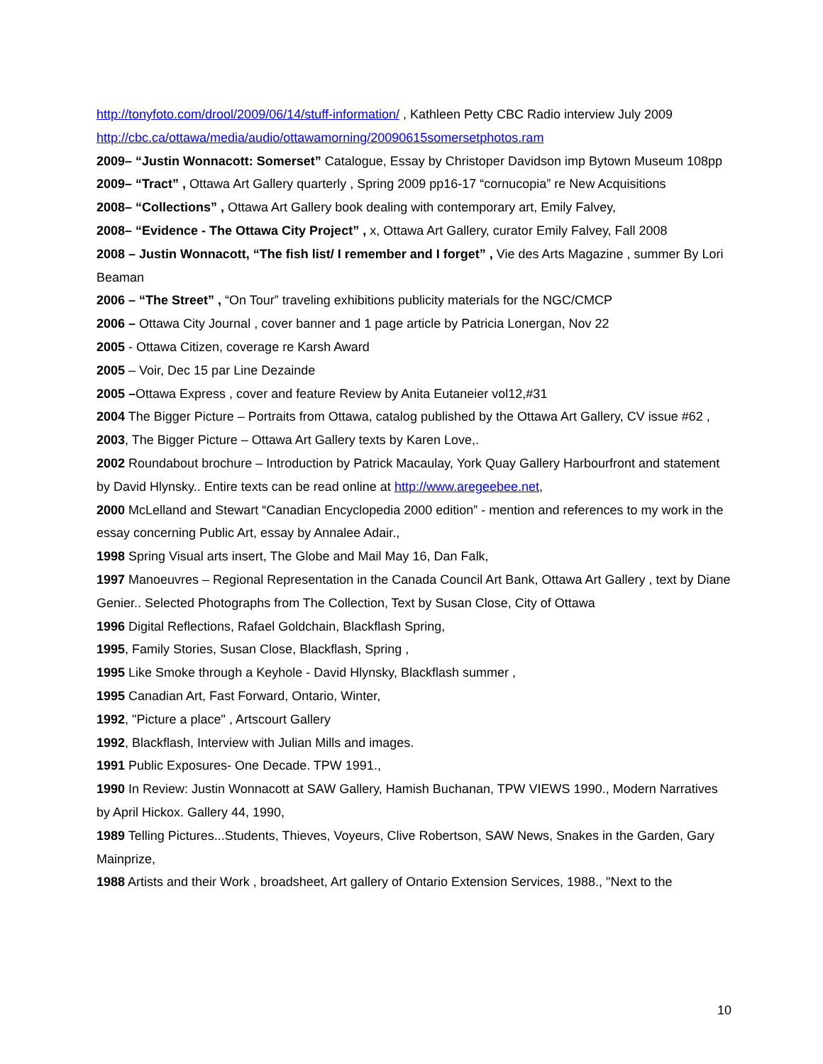http://tonyfoto.com/drool/2009/06/14/stuff-information/ , Kathleen Petty CBC Radio interview July 2009 http://cbc.ca/ottawa/media/audio/ottawamorning/20090615somersetphotos.ram
2009– “Justin Wonnacott: Somerset” Catalogue, Essay by Christoper Davidson imp Bytown Museum 108pp
2009– “Tract” , Ottawa Art Gallery quarterly , Spring 2009 pp16-17 “cornucopia” re New Acquisitions
2008– “Collections” , Ottawa Art Gallery book dealing with contemporary art, Emily Falvey,
2008– “Evidence - The Ottawa City Project” , x, Ottawa Art Gallery, curator Emily Falvey, Fall 2008
2008 – Justin Wonnacott, “The fish list/ I remember and I forget” , Vie des Arts Magazine , summer By Lori Beaman
2006 – “The Street” , “On Tour” traveling exhibitions publicity materials for the NGC/CMCP
2006 – Ottawa City Journal , cover banner and 1 page article by Patricia Lonergan, Nov 22
2005 - Ottawa Citizen, coverage re Karsh Award
2005 – Voir, Dec 15 par Line Dezainde
2005 –Ottawa Express , cover and feature Review by Anita Eutaneier vol12,#31
2004 The Bigger Picture – Portraits from Ottawa, catalog published by the Ottawa Art Gallery, CV issue #62 ,
2003, The Bigger Picture – Ottawa Art Gallery texts by Karen Love,.
2002 Roundabout brochure – Introduction by Patrick Macaulay, York Quay Gallery Harbourfront and statement by David Hlynsky.. Entire texts can be read online at http://www.aregeebee.net,
2000 McLelland and Stewart “Canadian Encyclopedia 2000 edition” - mention and references to my work in the essay concerning Public Art, essay by Annalee Adair.,
1998 Spring Visual arts insert, The Globe and Mail May 16, Dan Falk,
1997 Manoeuvres – Regional Representation in the Canada Council Art Bank, Ottawa Art Gallery , text by Diane Genier.. Selected Photographs from The Collection, Text by Susan Close, City of Ottawa
1996 Digital Reflections, Rafael Goldchain, Blackflash Spring,
1995, Family Stories, Susan Close, Blackflash, Spring ,
1995 Like Smoke through a Keyhole - David Hlynsky, Blackflash summer ,
1995 Canadian Art, Fast Forward, Ontario, Winter,
1992, "Picture a place" , Artscourt Gallery
1992, Blackflash, Interview with Julian Mills and images.
1991 Public Exposures- One Decade. TPW 1991.,
1990 In Review: Justin Wonnacott at SAW Gallery, Hamish Buchanan, TPW VIEWS 1990., Modern Narratives by April Hickox. Gallery 44, 1990,
1989 Telling Pictures...Students, Thieves, Voyeurs, Clive Robertson, SAW News, Snakes in the Garden, Gary Mainprize,
1988 Artists and their Work , broadsheet, Art gallery of Ontario Extension Services, 1988., "Next to the
10